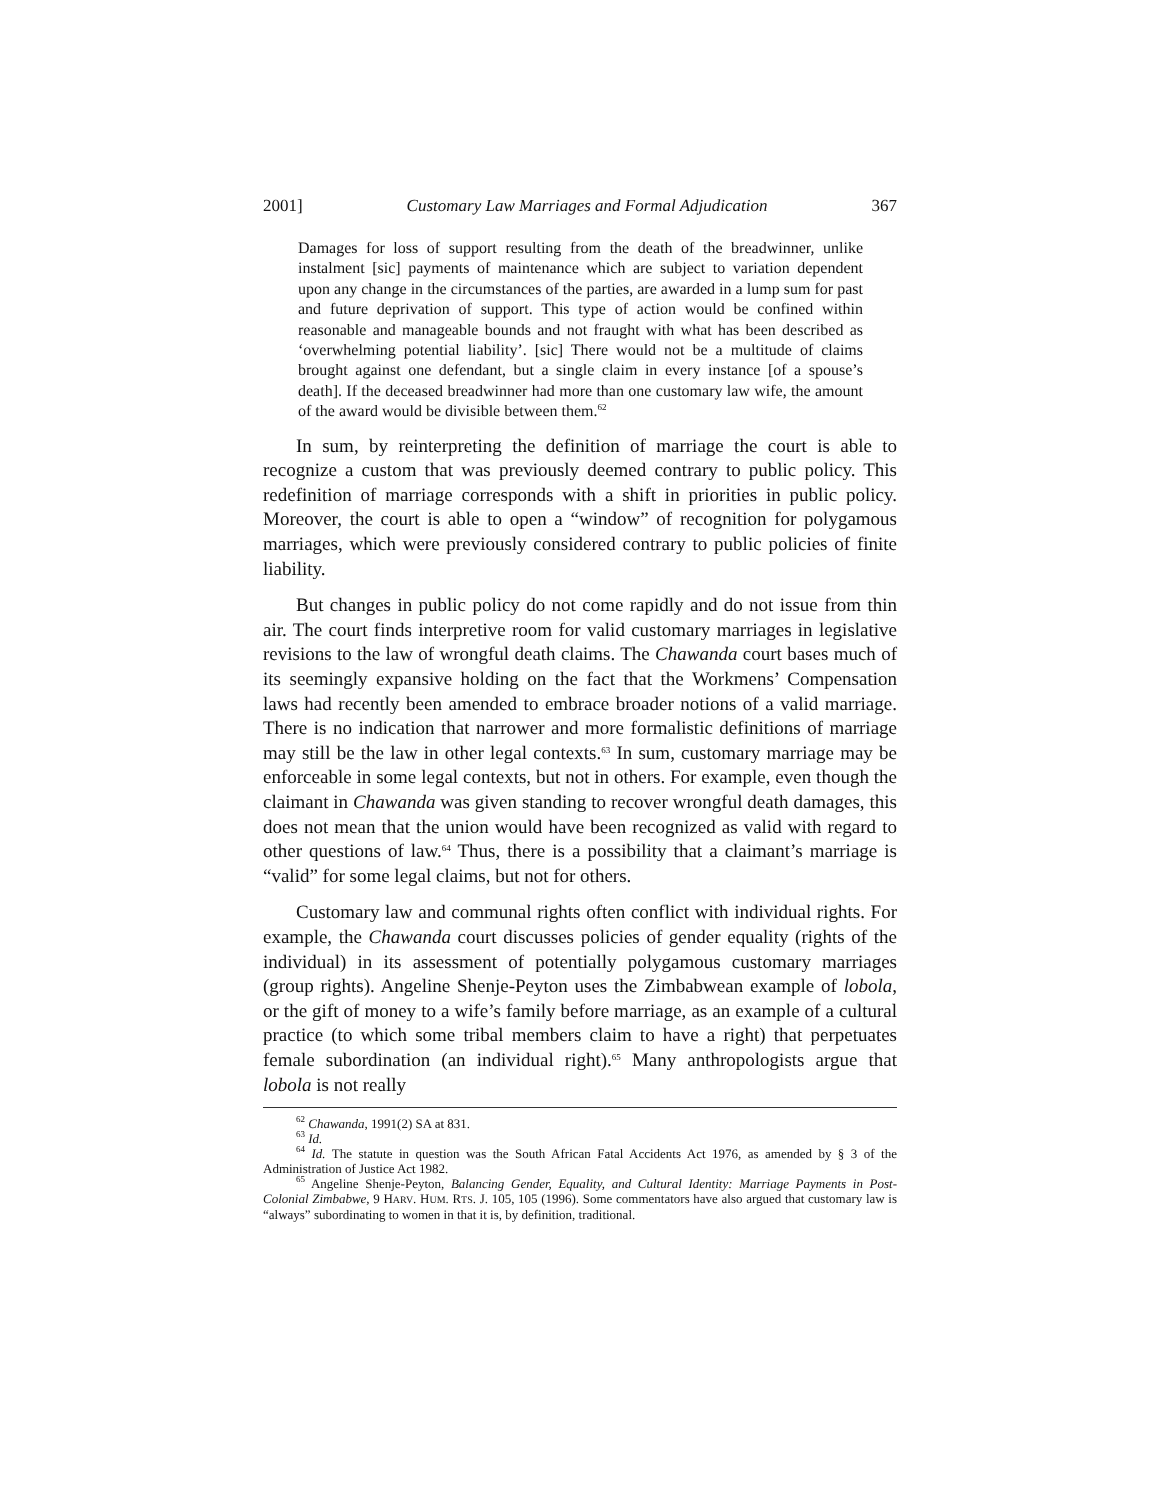2001] Customary Law Marriages and Formal Adjudication 367
Damages for loss of support resulting from the death of the breadwinner, unlike instalment [sic] payments of maintenance which are subject to variation dependent upon any change in the circumstances of the parties, are awarded in a lump sum for past and future deprivation of support. This type of action would be confined within reasonable and manageable bounds and not fraught with what has been described as ‘overwhelming potential liability’. [sic] There would not be a multitude of claims brought against one defendant, but a single claim in every instance [of a spouse’s death]. If the deceased breadwinner had more than one customary law wife, the amount of the award would be divisible between them.<sup>62</sup>
In sum, by reinterpreting the definition of marriage the court is able to recognize a custom that was previously deemed contrary to public policy. This redefinition of marriage corresponds with a shift in priorities in public policy. Moreover, the court is able to open a “window” of recognition for polygamous marriages, which were previously considered contrary to public policies of finite liability.
But changes in public policy do not come rapidly and do not issue from thin air. The court finds interpretive room for valid customary marriages in legislative revisions to the law of wrongful death claims. The Chawanda court bases much of its seemingly expansive holding on the fact that the Workmens’ Compensation laws had recently been amended to embrace broader notions of a valid marriage. There is no indication that narrower and more formalistic definitions of marriage may still be the law in other legal contexts.<sup>63</sup> In sum, customary marriage may be enforceable in some legal contexts, but not in others. For example, even though the claimant in Chawanda was given standing to recover wrongful death damages, this does not mean that the union would have been recognized as valid with regard to other questions of law.<sup>64</sup> Thus, there is a possibility that a claimant’s marriage is “valid” for some legal claims, but not for others.
Customary law and communal rights often conflict with individual rights. For example, the Chawanda court discusses policies of gender equality (rights of the individual) in its assessment of potentially polygamous customary marriages (group rights). Angeline Shenje-Peyton uses the Zimbabwean example of lobola, or the gift of money to a wife’s family before marriage, as an example of a cultural practice (to which some tribal members claim to have a right) that perpetuates female subordination (an individual right).<sup>65</sup> Many anthropologists argue that lobola is not really
<sup>62</sup> Chawanda, 1991(2) SA at 831.
<sup>63</sup> Id.
<sup>64</sup> Id. The statute in question was the South African Fatal Accidents Act 1976, as amended by § 3 of the Administration of Justice Act 1982.
<sup>65</sup> Angeline Shenje-Peyton, Balancing Gender, Equality, and Cultural Identity: Marriage Payments in Post-Colonial Zimbabwe, 9 HARV. HUM. RTS. J. 105, 105 (1996). Some commentators have also argued that customary law is “always” subordinating to women in that it is, by definition, traditional.